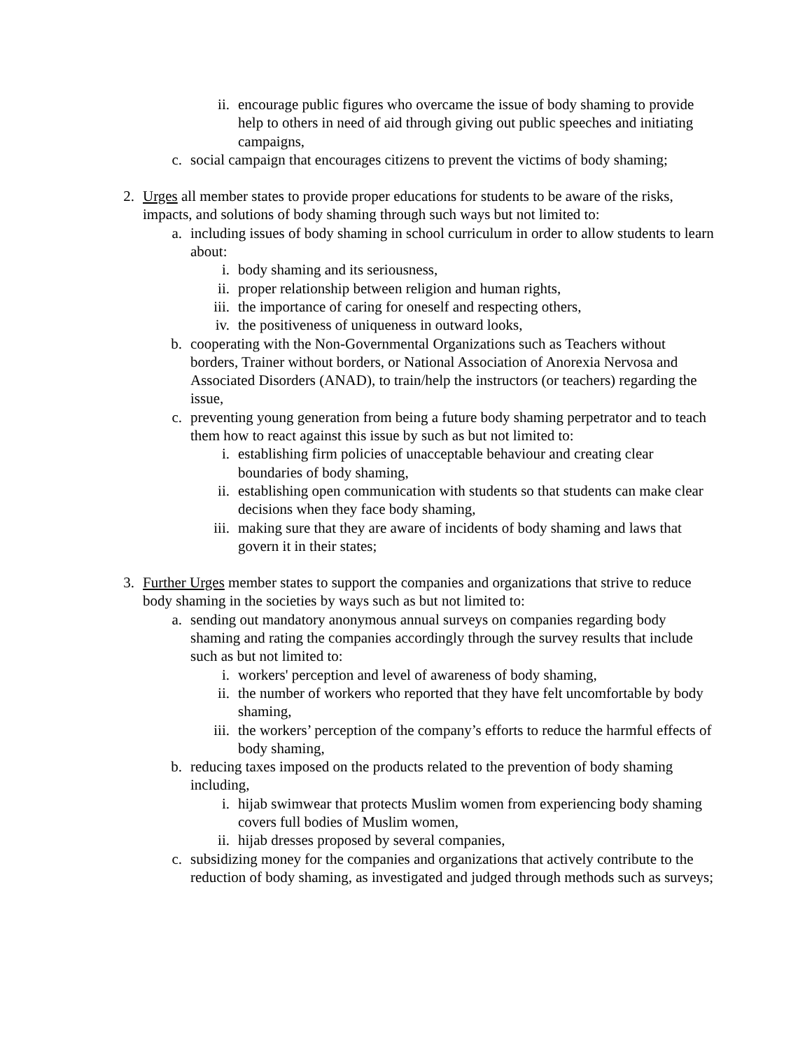ii. encourage public figures who overcame the issue of body shaming to provide help to others in need of aid through giving out public speeches and initiating campaigns,
c. social campaign that encourages citizens to prevent the victims of body shaming;
2. Urges all member states to provide proper educations for students to be aware of the risks, impacts, and solutions of body shaming through such ways but not limited to:
a. including issues of body shaming in school curriculum in order to allow students to learn about:
i. body shaming and its seriousness,
ii. proper relationship between religion and human rights,
iii. the importance of caring for oneself and respecting others,
iv. the positiveness of uniqueness in outward looks,
b. cooperating with the Non-Governmental Organizations such as Teachers without borders, Trainer without borders, or National Association of Anorexia Nervosa and Associated Disorders (ANAD), to train/help the instructors (or teachers) regarding the issue,
c. preventing young generation from being a future body shaming perpetrator and to teach them how to react against this issue by such as but not limited to:
i. establishing firm policies of unacceptable behaviour and creating clear boundaries of body shaming,
ii. establishing open communication with students so that students can make clear decisions when they face body shaming,
iii. making sure that they are aware of incidents of body shaming and laws that govern it in their states;
3. Further Urges member states to support the companies and organizations that strive to reduce body shaming in the societies by ways such as but not limited to:
a. sending out mandatory anonymous annual surveys on companies regarding body shaming and rating the companies accordingly through the survey results that include such as but not limited to:
i. workers' perception and level of awareness of body shaming,
ii. the number of workers who reported that they have felt uncomfortable by body shaming,
iii. the workers’ perception of the company’s efforts to reduce the harmful effects of body shaming,
b. reducing taxes imposed on the products related to the prevention of body shaming including,
i. hijab swimwear that protects Muslim women from experiencing body shaming covers full bodies of Muslim women,
ii. hijab dresses proposed by several companies,
c. subsidizing money for the companies and organizations that actively contribute to the reduction of body shaming, as investigated and judged through methods such as surveys;